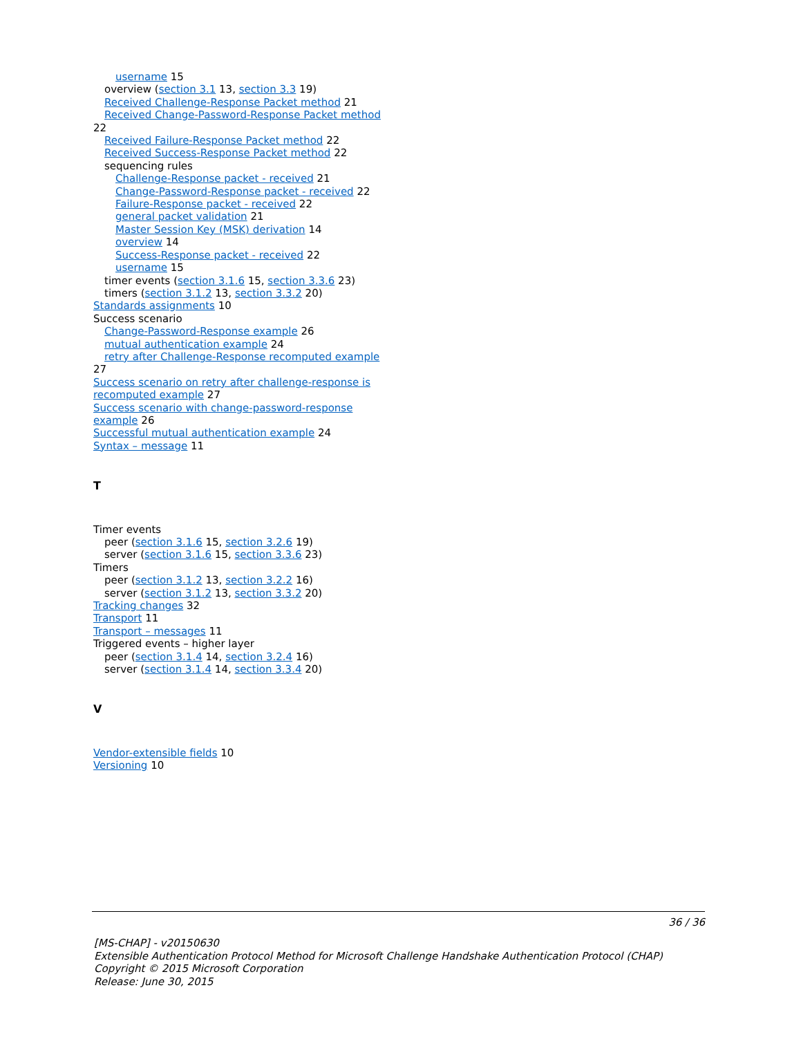username 15
overview (section 3.1 13, section 3.3 19)
Received Challenge-Response Packet method 21
Received Change-Password-Response Packet method 22
Received Failure-Response Packet method 22
Received Success-Response Packet method 22
sequencing rules
Challenge-Response packet - received 21
Change-Password-Response packet - received 22
Failure-Response packet - received 22
general packet validation 21
Master Session Key (MSK) derivation 14
overview 14
Success-Response packet - received 22
username 15
timer events (section 3.1.6 15, section 3.3.6 23)
timers (section 3.1.2 13, section 3.3.2 20)
Standards assignments 10
Success scenario
Change-Password-Response example 26
mutual authentication example 24
retry after Challenge-Response recomputed example 27
Success scenario on retry after challenge-response is recomputed example 27
Success scenario with change-password-response example 26
Successful mutual authentication example 24
Syntax – message 11
T
Timer events
peer (section 3.1.6 15, section 3.2.6 19)
server (section 3.1.6 15, section 3.3.6 23)
Timers
peer (section 3.1.2 13, section 3.2.2 16)
server (section 3.1.2 13, section 3.3.2 20)
Tracking changes 32
Transport 11
Transport – messages 11
Triggered events – higher layer
peer (section 3.1.4 14, section 3.2.4 16)
server (section 3.1.4 14, section 3.3.4 20)
V
Vendor-extensible fields 10
Versioning 10
36 / 36
[MS-CHAP] - v20150630
Extensible Authentication Protocol Method for Microsoft Challenge Handshake Authentication Protocol (CHAP)
Copyright © 2015 Microsoft Corporation
Release: June 30, 2015